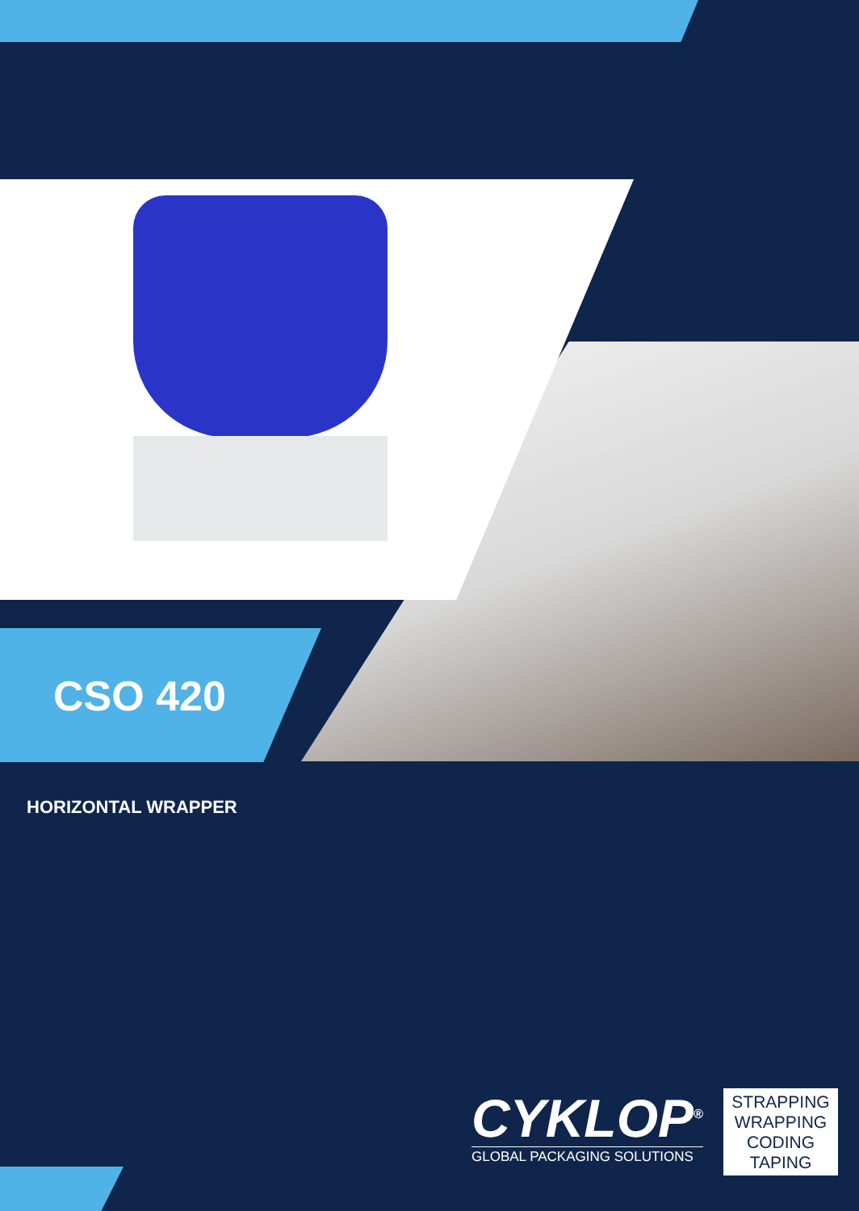CSO 420
HORIZONTAL WRAPPER
CYKLOP<sup>®</sup>
GLOBAL PACKAGING SOLUTIONS
STRAPPING
WRAPPING
CODING
TAPING